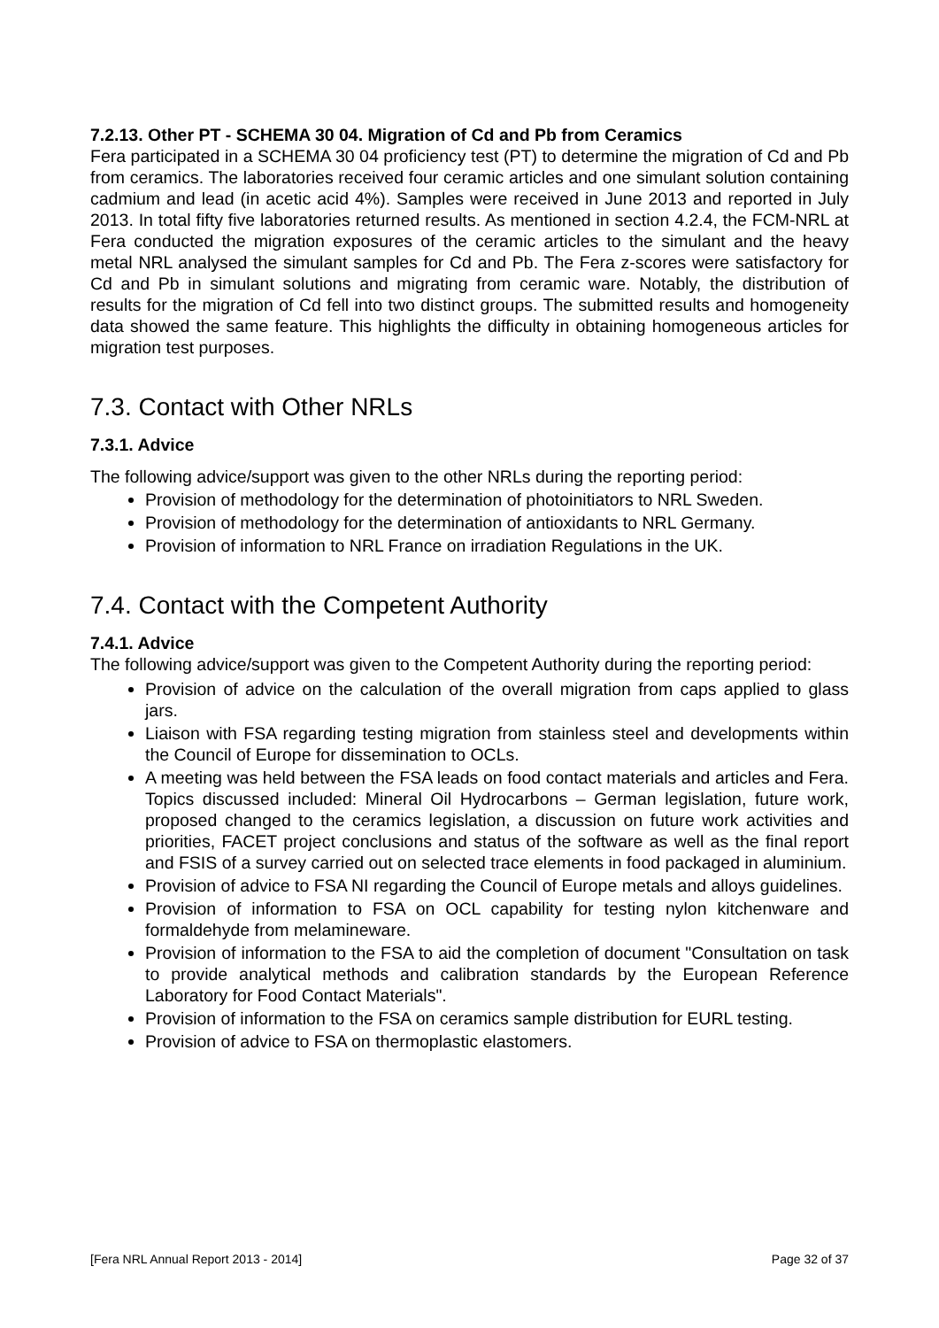7.2.13. Other PT - SCHEMA 30 04. Migration of Cd and Pb from Ceramics
Fera participated in a SCHEMA 30 04 proficiency test (PT) to determine the migration of Cd and Pb from ceramics. The laboratories received four ceramic articles and one simulant solution containing cadmium and lead (in acetic acid 4%). Samples were received in June 2013 and reported in July 2013. In total fifty five laboratories returned results. As mentioned in section 4.2.4, the FCM-NRL at Fera conducted the migration exposures of the ceramic articles to the simulant and the heavy metal NRL analysed the simulant samples for Cd and Pb. The Fera z-scores were satisfactory for Cd and Pb in simulant solutions and migrating from ceramic ware. Notably, the distribution of results for the migration of Cd fell into two distinct groups. The submitted results and homogeneity data showed the same feature. This highlights the difficulty in obtaining homogeneous articles for migration test purposes.
7.3. Contact with Other NRLs
7.3.1. Advice
The following advice/support was given to the other NRLs during the reporting period:
Provision of methodology for the determination of photoinitiators to NRL Sweden.
Provision of methodology for the determination of antioxidants to NRL Germany.
Provision of information to NRL France on irradiation Regulations in the UK.
7.4. Contact with the Competent Authority
7.4.1. Advice
The following advice/support was given to the Competent Authority during the reporting period:
Provision of advice on the calculation of the overall migration from caps applied to glass jars.
Liaison with FSA regarding testing migration from stainless steel and developments within the Council of Europe for dissemination to OCLs.
A meeting was held between the FSA leads on food contact materials and articles and Fera. Topics discussed included: Mineral Oil Hydrocarbons – German legislation, future work, proposed changed to the ceramics legislation, a discussion on future work activities and priorities, FACET project conclusions and status of the software as well as the final report and FSIS of a survey carried out on selected trace elements in food packaged in aluminium.
Provision of advice to FSA NI regarding the Council of Europe metals and alloys guidelines.
Provision of information to FSA on OCL capability for testing nylon kitchenware and formaldehyde from melamineware.
Provision of information to the FSA to aid the completion of document "Consultation on task to provide analytical methods and calibration standards by the European Reference Laboratory for Food Contact Materials".
Provision of information to the FSA on ceramics sample distribution for EURL testing.
Provision of advice to FSA on thermoplastic elastomers.
[Fera NRL Annual Report 2013 - 2014] Page 32 of 37